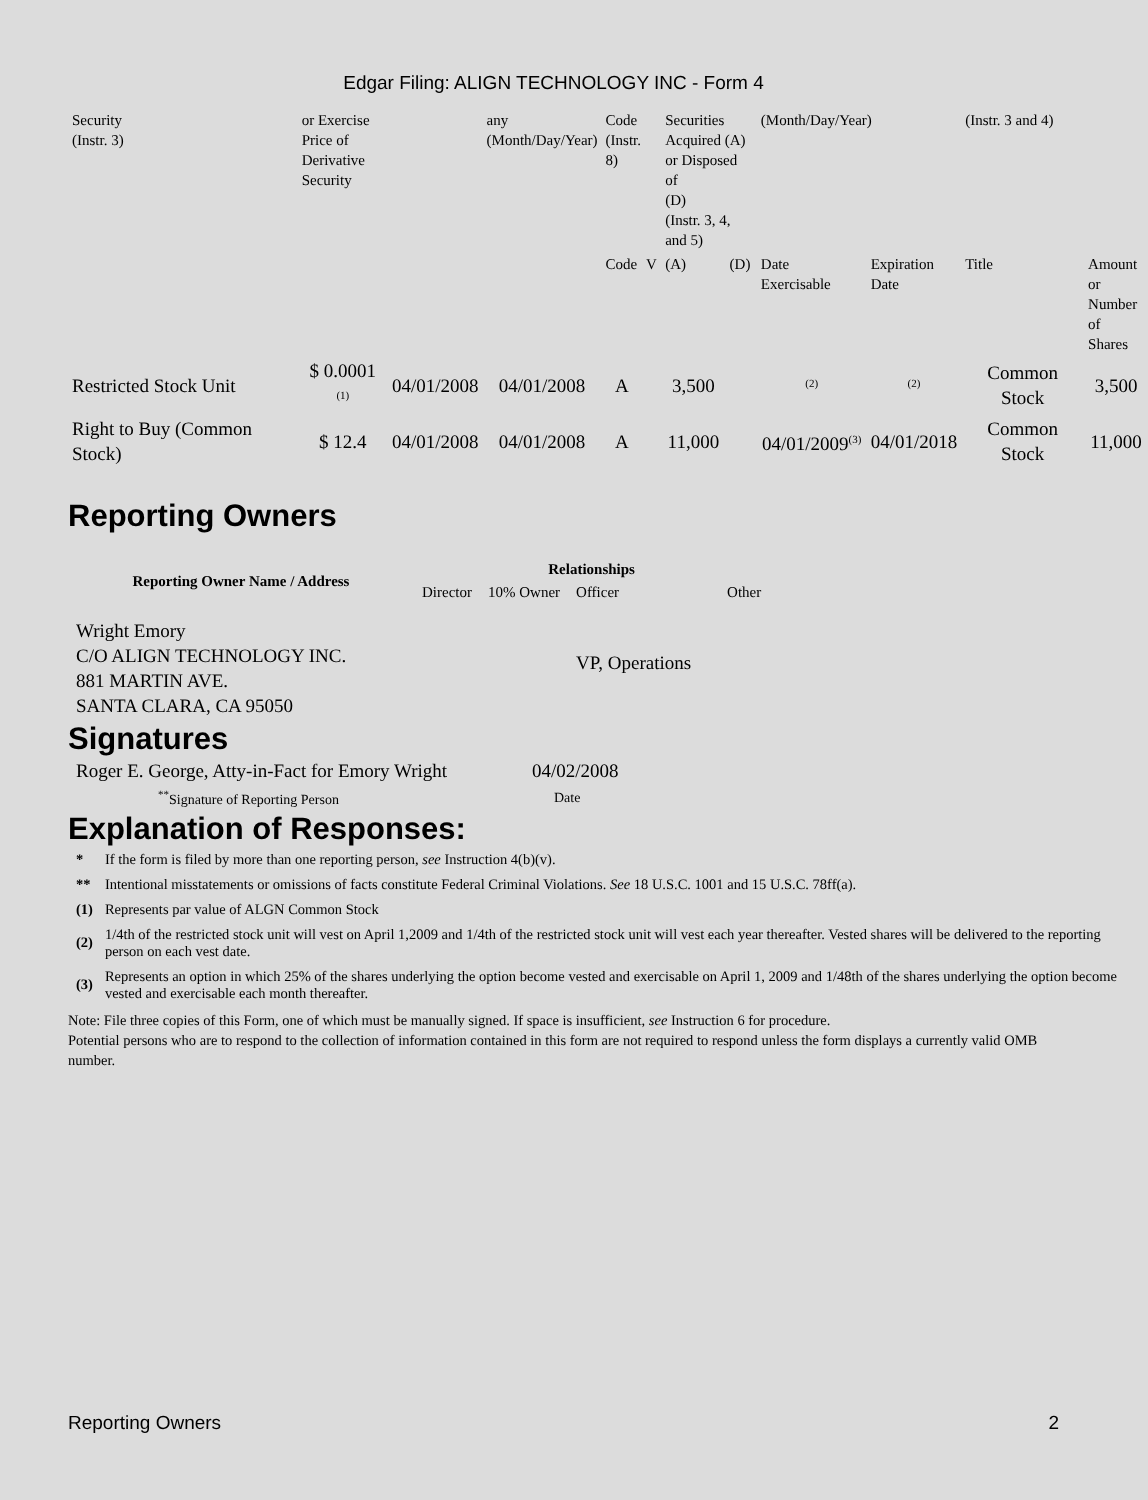Edgar Filing: ALIGN TECHNOLOGY INC - Form 4
| Security (Instr. 3) | or Exercise Price of Derivative Security | | any (Month/Day/Year) | Code (Instr. 8) | | Securities Acquired (A) or Disposed of (D) (Instr. 3, 4, and 5) | | (Month/Day/Year) | | (Instr. 3 and 4) | |
| --- | --- | --- | --- | --- | --- | --- | --- | --- | --- | --- | --- |
| | | | | Code | V | (A) | (D) | Date Exercisable | Expiration Date | Title | Amount or Number of Shares |
| Restricted Stock Unit | $ 0.0001 <sup>(1)</sup> | 04/01/2008 | 04/01/2008 | A | | 3,500 | | <sup>(2)</sup> | <sup>(2)</sup> | Common Stock | 3,500 |
| Right to Buy (Common Stock) | $ 12.4 | 04/01/2008 | 04/01/2008 | A | | 11,000 | | 04/01/2009<sup>(3)</sup> | 04/01/2018 | Common Stock | 11,000 |
Reporting Owners
| Reporting Owner Name / Address | Relationships | | | |
| --- | --- | --- | --- | --- |
| | Director | 10% Owner | Officer | Other |
| Wright Emory C/O ALIGN TECHNOLOGY INC. 881 MARTIN AVE. SANTA CLARA, CA 95050 | | | VP, Operations | |
Signatures
| Roger E. George, Atty-in-Fact for Emory Wright | 04/02/2008 |
| <sup>**</sup> Signature of Reporting Person | Date |
Explanation of Responses:
| * | If the form is filed by more than one reporting person, see Instruction 4(b)(v). |
| ** | Intentional misstatements or omissions of facts constitute Federal Criminal Violations. See 18 U.S.C. 1001 and 15 U.S.C. 78ff(a). |
| (1) | Represents par value of ALGN Common Stock |
| (2) | 1/4th of the restricted stock unit will vest on April 1,2009 and 1/4th of the restricted stock unit will vest each year thereafter. Vested shares will be delivered to the reporting person on each vest date. |
| (3) | Represents an option in which 25% of the shares underlying the option become vested and exercisable on April 1, 2009 and 1/48th of the shares underlying the option become vested and exercisable each month thereafter. |
Note: File three copies of this Form, one of which must be manually signed. If space is insufficient, see Instruction 6 for procedure.
Potential persons who are to respond to the collection of information contained in this form are not required to respond unless the form displays a currently valid OMB number.
Reporting Owners 2